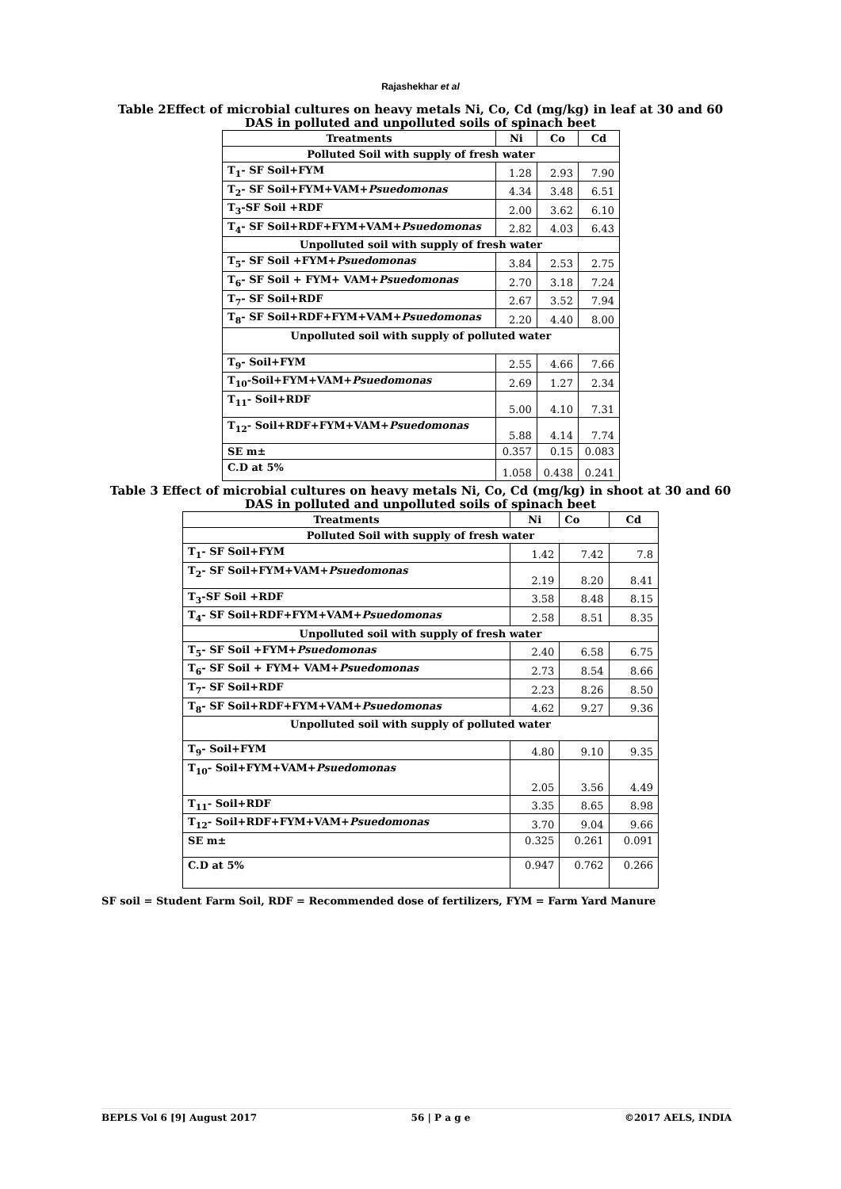Rajashekhar et al
Table 2Effect of microbial cultures on heavy metals Ni, Co, Cd (mg/kg) in leaf at 30 and 60 DAS in polluted and unpolluted soils of spinach beet
| Treatments | Ni | Co | Cd |
| --- | --- | --- | --- |
| Polluted Soil with supply of fresh water | | | |
| T<sub>1</sub>- SF Soil+FYM | 1.28 | 2.93 | 7.90 |
| T<sub>2</sub>- SF Soil+FYM+VAM+ Psuedomonas | 4.34 | 3.48 | 6.51 |
| T<sub>3</sub>-SF Soil +RDF | 2.00 | 3.62 | 6.10 |
| T<sub>4</sub>- SF Soil+RDF+FYM+VAM+ Psuedomonas | 2.82 | 4.03 | 6.43 |
| Unpolluted soil with supply of fresh water | | | |
| T<sub>5</sub>- SF Soil +FYM+ Psuedomonas | 3.84 | 2.53 | 2.75 |
| T<sub>6</sub>- SF Soil + FYM+ VAM+ Psuedomonas | 2.70 | 3.18 | 7.24 |
| T<sub>7</sub>- SF Soil+RDF | 2.67 | 3.52 | 7.94 |
| T<sub>8</sub>- SF Soil+RDF+FYM+VAM+ Psuedomonas | 2.20 | 4.40 | 8.00 |
| Unpolluted soil with supply of polluted water | | | |
| T<sub>9</sub>- Soil+FYM | 2.55 | 4.66 | 7.66 |
| T<sub>10</sub>-Soil+FYM+VAM+ Psuedomonas | 2.69 | 1.27 | 2.34 |
| T<sub>11</sub>- Soil+RDF | 5.00 | 4.10 | 7.31 |
| T<sub>12</sub>- Soil+RDF+FYM+VAM+ Psuedomonas | 5.88 | 4.14 | 7.74 |
| SE m± | 0.357 | 0.15 | 0.083 |
| C.D at 5% | 1.058 | 0.438 | 0.241 |
Table 3 Effect of microbial cultures on heavy metals Ni, Co, Cd (mg/kg) in shoot at 30 and 60 DAS in polluted and unpolluted soils of spinach beet
| Treatments | Ni | Co | Cd |
| --- | --- | --- | --- |
| Polluted Soil with supply of fresh water | | | |
| T<sub>1</sub>- SF Soil+FYM | 1.42 | 7.42 | 7.8 |
| T<sub>2</sub>- SF Soil+FYM+VAM+ Psuedomonas | 2.19 | 8.20 | 8.41 |
| T<sub>3</sub>-SF Soil +RDF | 3.58 | 8.48 | 8.15 |
| T<sub>4</sub>- SF Soil+RDF+FYM+VAM+ Psuedomonas | 2.58 | 8.51 | 8.35 |
| Unpolluted soil with supply of fresh water | | | |
| T<sub>5</sub>- SF Soil +FYM+ Psuedomonas | 2.40 | 6.58 | 6.75 |
| T<sub>6</sub>- SF Soil + FYM+ VAM+ Psuedomonas | 2.73 | 8.54 | 8.66 |
| T<sub>7</sub>- SF Soil+RDF | 2.23 | 8.26 | 8.50 |
| T<sub>8</sub>- SF Soil+RDF+FYM+VAM+ Psuedomonas | 4.62 | 9.27 | 9.36 |
| Unpolluted soil with supply of polluted water | | | |
| T<sub>9</sub>- Soil+FYM | 4.80 | 9.10 | 9.35 |
| T<sub>10</sub>- Soil+FYM+VAM+ Psuedomonas | 2.05 | 3.56 | 4.49 |
| T<sub>11</sub>- Soil+RDF | 3.35 | 8.65 | 8.98 |
| T<sub>12</sub>- Soil+RDF+FYM+VAM+ Psuedomonas | 3.70 | 9.04 | 9.66 |
| SE m± | 0.325 | 0.261 | 0.091 |
| C.D at 5% | 0.947 | 0.762 | 0.266 |
SF soil = Student Farm Soil, RDF = Recommended dose of fertilizers, FYM = Farm Yard Manure
BEPLS Vol 6 [9] August 2017 56 | P a g e ©2017 AELS, INDIA